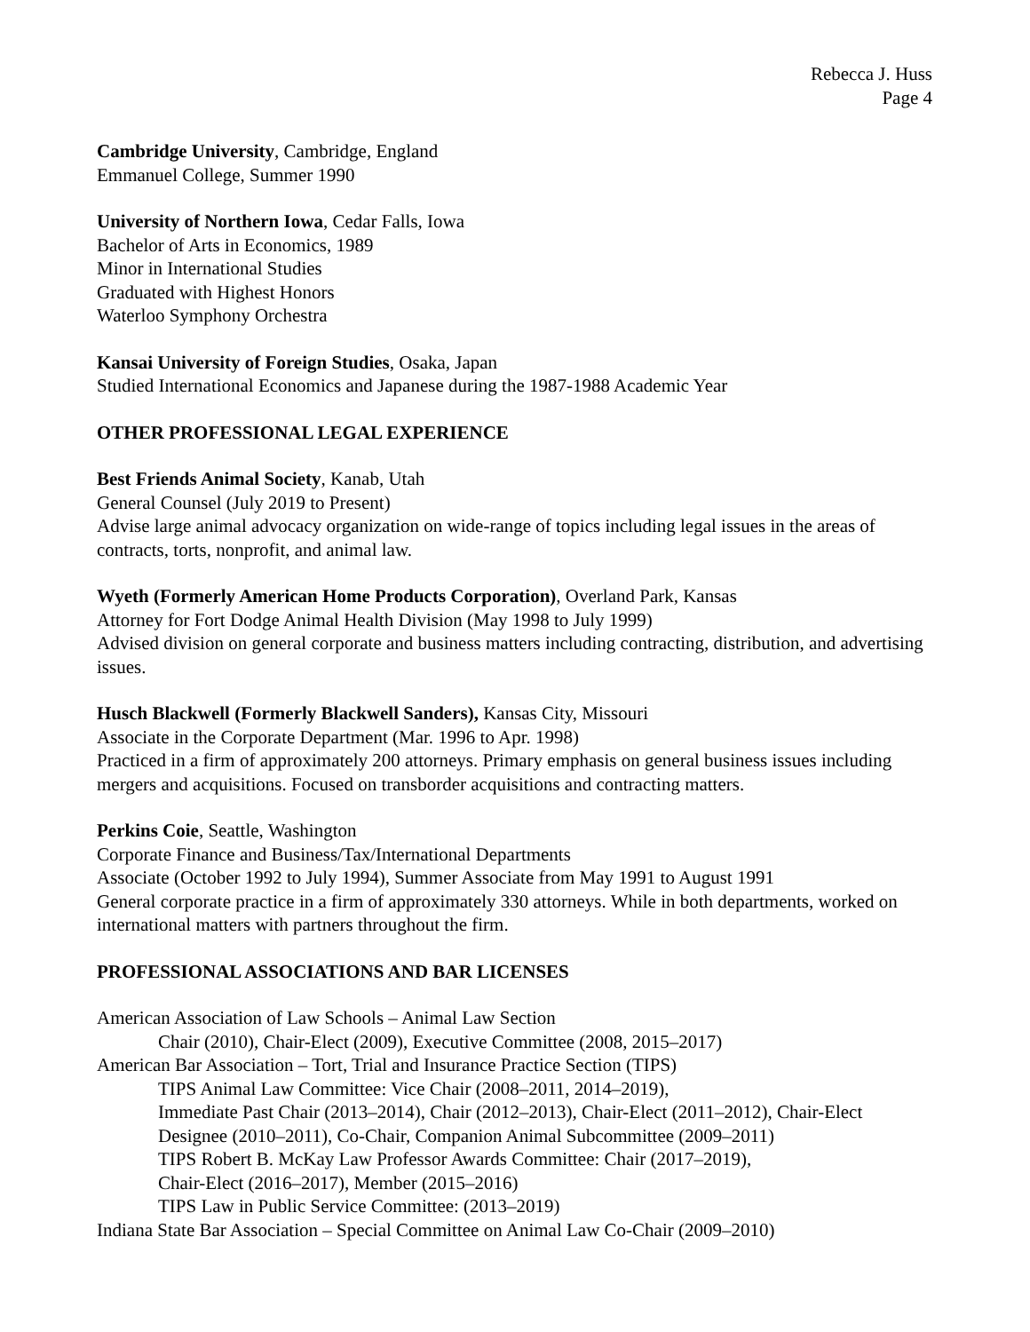Rebecca J. Huss
Page 4
Cambridge University, Cambridge, England
Emmanuel College, Summer 1990
University of Northern Iowa, Cedar Falls, Iowa
Bachelor of Arts in Economics, 1989
Minor in International Studies
Graduated with Highest Honors
Waterloo Symphony Orchestra
Kansai University of Foreign Studies, Osaka, Japan
Studied International Economics and Japanese during the 1987-1988 Academic Year
OTHER PROFESSIONAL LEGAL EXPERIENCE
Best Friends Animal Society, Kanab, Utah
General Counsel (July 2019 to Present)
Advise large animal advocacy organization on wide-range of topics including legal issues in the areas of contracts, torts, nonprofit, and animal law.
Wyeth (Formerly American Home Products Corporation), Overland Park, Kansas
Attorney for Fort Dodge Animal Health Division (May 1998 to July 1999)
Advised division on general corporate and business matters including contracting, distribution, and advertising issues.
Husch Blackwell (Formerly Blackwell Sanders), Kansas City, Missouri
Associate in the Corporate Department (Mar. 1996 to Apr. 1998)
Practiced in a firm of approximately 200 attorneys. Primary emphasis on general business issues including mergers and acquisitions. Focused on transborder acquisitions and contracting matters.
Perkins Coie, Seattle, Washington
Corporate Finance and Business/Tax/International Departments
Associate (October 1992 to July 1994), Summer Associate from May 1991 to August 1991
General corporate practice in a firm of approximately 330 attorneys. While in both departments, worked on international matters with partners throughout the firm.
PROFESSIONAL ASSOCIATIONS AND BAR LICENSES
American Association of Law Schools – Animal Law Section
Chair (2010), Chair-Elect (2009), Executive Committee (2008, 2015–2017)
American Bar Association – Tort, Trial and Insurance Practice Section (TIPS)
TIPS Animal Law Committee: Vice Chair (2008–2011, 2014–2019),
Immediate Past Chair (2013–2014), Chair (2012–2013), Chair-Elect (2011–2012), Chair-Elect Designee (2010–2011), Co-Chair, Companion Animal Subcommittee (2009–2011)
TIPS Robert B. McKay Law Professor Awards Committee: Chair (2017–2019),
Chair-Elect (2016–2017), Member (2015–2016)
TIPS Law in Public Service Committee: (2013–2019)
Indiana State Bar Association – Special Committee on Animal Law Co-Chair (2009–2010)